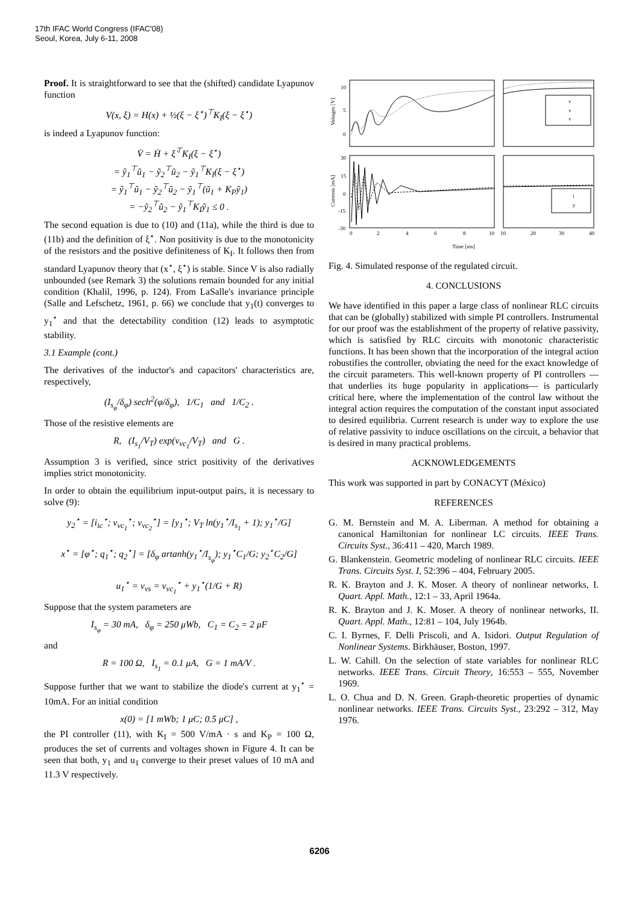17th IFAC World Congress (IFAC'08)
Seoul, Korea, July 6-11, 2008
Proof. It is straightforward to see that the (shifted) candidate Lyapunov function
V(x, ξ) = H(x) + ½(ξ − ξ<sup>⋆</sup>)<sup>⊤</sup>K<sub>I</sub>(ξ − ξ<sup>⋆</sup>)
is indeed a Lyapunov function:
V̇ = Ḣ + ξ̇<sup>⊤</sup>K<sub>I</sub>(ξ − ξ<sup>⋆</sup>)
= ỹ<sub>1</sub><sup>⊤</sup>ũ<sub>1</sub> − ỹ<sub>2</sub><sup>⊤</sup>ũ<sub>2</sub> − ỹ<sub>1</sub><sup>⊤</sup>K<sub>I</sub>(ξ − ξ<sup>⋆</sup>)
= ỹ<sub>1</sub><sup>⊤</sup>ũ<sub>1</sub> − ỹ<sub>2</sub><sup>⊤</sup>ũ<sub>2</sub> − ỹ<sub>1</sub><sup>⊤</sup>(ũ<sub>1</sub> + K<sub>P</sub>ỹ<sub>1</sub>)
= −ỹ<sub>2</sub><sup>⊤</sup>ũ<sub>2</sub> − ỹ<sub>1</sub><sup>⊤</sup>K<sub>I</sub>ỹ<sub>1</sub> ≤ 0 .
The second equation is due to (10) and (11a), while the third is due to (11b) and the definition of ξ<sup>⋆</sup>. Non positivity is due to the monotonicity of the resistors and the positive definiteness of K<sub>I</sub>. It follows then from standard Lyapunov theory that (x<sup>⋆</sup>, ξ<sup>⋆</sup>) is stable. Since V is also radially unbounded (see Remark 3) the solutions remain bounded for any initial condition (Khalil, 1996, p. 124). From LaSalle's invariance principle (Salle and Lefschetz, 1961, p. 66) we conclude that y<sub>1</sub>(t) converges to y<sub>1</sub><sup>⋆</sup> and that the detectability condition (12) leads to asymptotic stability.
3.1 Example (cont.)
The derivatives of the inductor's and capacitors' characteristics are, respectively,
(I<sub>s<sub>φ</sub></sub>/δ<sub>φ</sub>) sech<sup>2</sup>(φ/δ<sub>φ</sub>), 1/C<sub>1</sub> and 1/C<sub>2</sub> .
Those of the resistive elements are
R, (I<sub>s<sub>1</sub></sub>/V<sub>T</sub>) exp(v<sub>vc<sub>1</sub></sub>/V<sub>T</sub>) and G .
Assumption 3 is verified, since strict positivity of the derivatives implies strict monotonicity.
In order to obtain the equilibrium input-output pairs, it is necessary to solve (9):
y<sub>2</sub><sup>⋆</sup> = [i<sub>ic</sub><sup>⋆</sup>; v<sub>vc<sub>1</sub></sub><sup>⋆</sup>; v<sub>vc<sub>2</sub></sub><sup>⋆</sup>] = [y<sub>1</sub><sup>⋆</sup>; V<sub>T</sub> ln(y<sub>1</sub><sup>⋆</sup>/I<sub>s<sub>1</sub></sub> + 1); y<sub>1</sub><sup>⋆</sup>/G]
x<sup>⋆</sup> = [φ<sup>⋆</sup>; q<sub>1</sub><sup>⋆</sup>; q<sub>2</sub><sup>⋆</sup>] = [δ<sub>φ</sub> artanh(y<sub>1</sub><sup>⋆</sup>/I<sub>s<sub>φ</sub></sub>); y<sub>1</sub><sup>⋆</sup>C<sub>1</sub>/G; y<sub>2</sub><sup>⋆</sup>C<sub>2</sub>/G]
u<sub>1</sub><sup>⋆</sup> = v<sub>vs</sub> = v<sub>vc<sub>1</sub></sub><sup>⋆</sup> + y<sub>1</sub><sup>⋆</sup>(1/G + R)
Suppose that the system parameters are
I<sub>s<sub>φ</sub></sub> = 30 mA, δ<sub>φ</sub> = 250 μWb, C<sub>1</sub> = C<sub>2</sub> = 2 μF
and
R = 100 Ω, I<sub>s<sub>1</sub></sub> = 0.1 μA, G = 1 mA/V .
Suppose further that we want to stabilize the diode's current at y<sub>1</sub><sup>⋆</sup> = 10mA. For an initial condition
x(0) = [1 mWb; 1 μC; 0.5 μC] ,
the PI controller (11), with K<sub>I</sub> = 500 V/mA · s and K<sub>P</sub> = 100 Ω, produces the set of currents and voltages shown in Figure 4. It can be seen that both, y<sub>1</sub> and u<sub>1</sub> converge to their preset values of 10 mA and 11.3 V respectively.
10
5
0
30
15
0
-15
-30
Voltages [V]
Currents [mA]
v
v
v
i
y
0
2
4
6
8
10
10
20
30
40
Time [ms]
Fig. 4. Simulated response of the regulated circuit.
4. CONCLUSIONS
We have identified in this paper a large class of nonlinear RLC circuits that can be (globally) stabilized with simple PI controllers. Instrumental for our proof was the establishment of the property of relative passivity, which is satisfied by RLC circuits with monotonic characteristic functions. It has been shown that the incorporation of the integral action robustifies the controller, obviating the need for the exact knowledge of the circuit parameters. This well-known property of PI controllers —that underlies its huge popularity in applications— is particularly critical here, where the implementation of the control law without the integral action requires the computation of the constant input associated to desired equilibria. Current research is under way to explore the use of relative passivity to induce oscillations on the circuit, a behavior that is desired in many practical problems.
ACKNOWLEDGEMENTS
This work was supported in part by CONACYT (México)
REFERENCES
G. M. Bernstein and M. A. Liberman. A method for obtaining a canonical Hamiltonian for nonlinear LC circuits. IEEE Trans. Circuits Syst., 36:411 – 420, March 1989.
G. Blankenstein. Geometric modeling of nonlinear RLC circuits. IEEE Trans. Circuits Syst. I, 52:396 – 404, February 2005.
R. K. Brayton and J. K. Moser. A theory of nonlinear networks, I. Quart. Appl. Math., 12:1 – 33, April 1964a.
R. K. Brayton and J. K. Moser. A theory of nonlinear networks, II. Quart. Appl. Math., 12:81 – 104, July 1964b.
C. I. Byrnes, F. Delli Priscoli, and A. Isidori. Output Regulation of Nonlinear Systems. Birkhäuser, Boston, 1997.
L. W. Cahill. On the selection of state variables for nonlinear RLC networks. IEEE Trans. Circuit Theory, 16:553 – 555, November 1969.
L. O. Chua and D. N. Green. Graph-theoretic properties of dynamic nonlinear networks. IEEE Trans. Circuits Syst., 23:292 – 312, May 1976.
6206